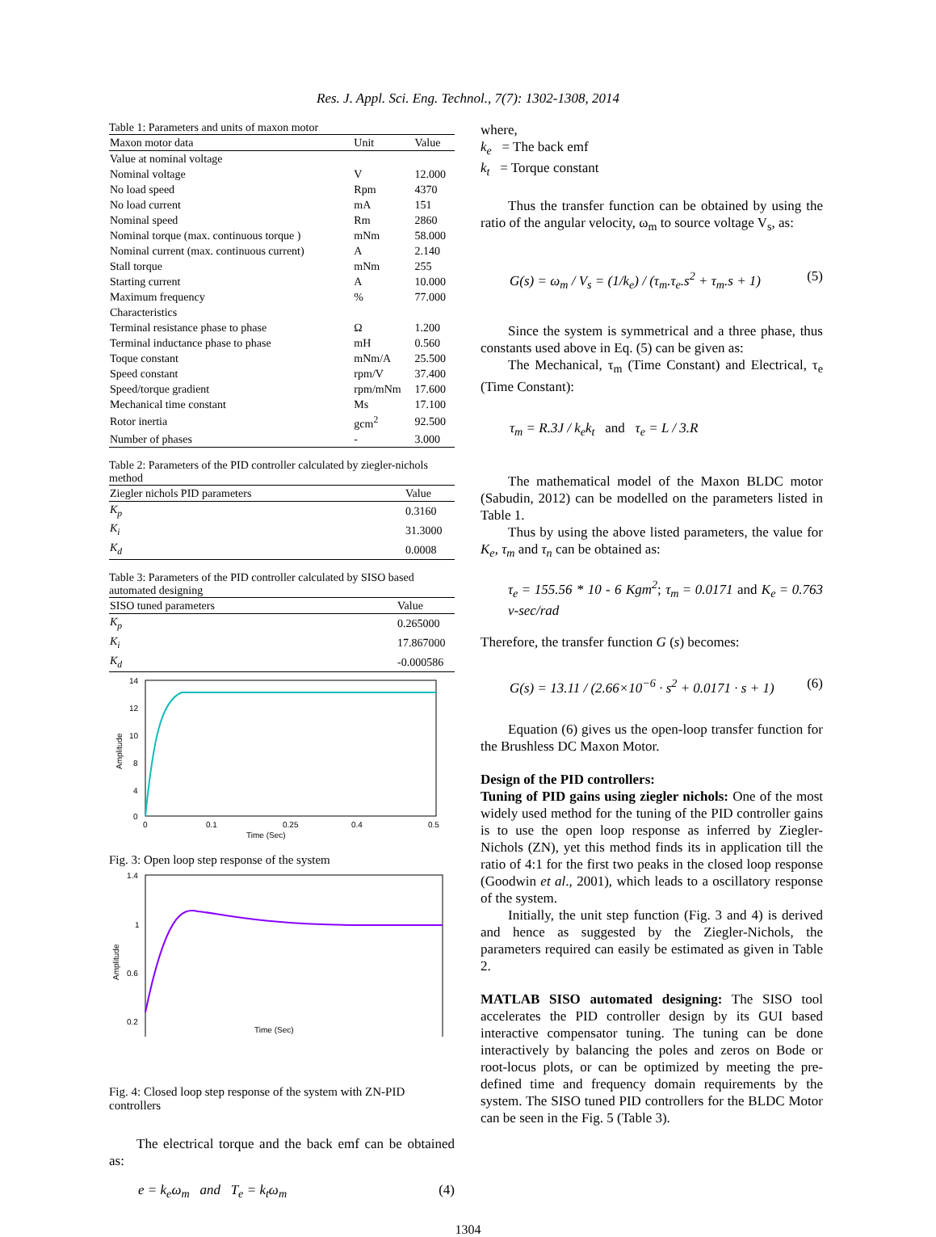Res. J. Appl. Sci. Eng. Technol., 7(7): 1302-1308, 2014
Table 1: Parameters and units of maxon motor
| Maxon motor data | Unit | Value |
| --- | --- | --- |
| Value at nominal voltage | | |
| Nominal voltage | V | 12.000 |
| No load speed | Rpm | 4370 |
| No load current | mA | 151 |
| Nominal speed | Rm | 2860 |
| Nominal torque (max. continuous torque ) | mNm | 58.000 |
| Nominal current (max. continuous current) | A | 2.140 |
| Stall torque | mNm | 255 |
| Starting current | A | 10.000 |
| Maximum frequency | % | 77.000 |
| Characteristics | | |
| Terminal resistance phase to phase | Ω | 1.200 |
| Terminal inductance phase to phase | mH | 0.560 |
| Toque constant | mNm/A | 25.500 |
| Speed constant | rpm/V | 37.400 |
| Speed/torque gradient | rpm/mNm | 17.600 |
| Mechanical time constant | Ms | 17.100 |
| Rotor inertia | gcm<sup>2</sup> | 92.500 |
| Number of phases | - | 3.000 |
Table 2: Parameters of the PID controller calculated by ziegler-nichols method
| Ziegler nichols PID parameters | Value |
| --- | --- |
| K<sub>p</sub> | 0.3160 |
| K<sub>i</sub> | 31.3000 |
| K<sub>d</sub> | 0.0008 |
Table 3: Parameters of the PID controller calculated by SISO based automated designing
| SISO tuned parameters | Value |
| --- | --- |
| K<sub>p</sub> | 0.265000 |
| K<sub>i</sub> | 17.867000 |
| K<sub>d</sub> | -0.000586 |
14
12
10
8
4
0
0
0.1
0.25
0.4
0.5
Time (Sec)
Amplitude
Fig. 3: Open loop step response of the system
1.4
1
0.6
0.2
Time (Sec)
Amplitude
Fig. 4: Closed loop step response of the system with ZN-PID controllers
The electrical torque and the back emf can be obtained as:
e = k<sub>e</sub>ω<sub>m</sub> and T<sub>e</sub> = k<sub>t</sub>ω<sub>m</sub> (4)
where,
k<sub>e</sub> = The back emf
k<sub>t</sub> = Torque constant
Thus the transfer function can be obtained by using the ratio of the angular velocity, ω<sub>m</sub> to source voltage V<sub>s</sub>, as:
G(s) = ω<sub>m</sub> / V<sub>s</sub> = (1/k<sub>e</sub>) / (τ<sub>m</sub>.τ<sub>e</sub>.s<sup>2</sup> + τ<sub>m</sub>.s + 1) (5)
Since the system is symmetrical and a three phase, thus constants used above in Eq. (5) can be given as:
The Mechanical, τ<sub>m</sub> (Time Constant) and Electrical, τ<sub>e</sub> (Time Constant):
τ<sub>m</sub> = R.3J / k<sub>e</sub>k<sub>t</sub> and τ<sub>e</sub> = L / 3.R
The mathematical model of the Maxon BLDC motor (Sabudin, 2012) can be modelled on the parameters listed in Table 1.
Thus by using the above listed parameters, the value for K<sub>e</sub>, τ<sub>m</sub> and τ<sub>n</sub> can be obtained as:
τ<sub>e</sub> = 155.56 * 10 - 6 Kgm<sup>2</sup>; τ<sub>m</sub> = 0.0171 and K<sub>e</sub> = 0.763 v-sec/rad
Therefore, the transfer function G (s) becomes:
G(s) = 13.11 / (2.66×10<sup>−6</sup> · s<sup>2</sup> + 0.0171 · s + 1) (6)
Equation (6) gives us the open-loop transfer function for the Brushless DC Maxon Motor.
Design of the PID controllers:
Tuning of PID gains using ziegler nichols: One of the most widely used method for the tuning of the PID controller gains is to use the open loop response as inferred by Ziegler-Nichols (ZN), yet this method finds its in application till the ratio of 4:1 for the first two peaks in the closed loop response (Goodwin et al., 2001), which leads to a oscillatory response of the system.
Initially, the unit step function (Fig. 3 and 4) is derived and hence as suggested by the Ziegler-Nichols, the parameters required can easily be estimated as given in Table 2.
MATLAB SISO automated designing: The SISO tool accelerates the PID controller design by its GUI based interactive compensator tuning. The tuning can be done interactively by balancing the poles and zeros on Bode or root-locus plots, or can be optimized by meeting the pre-defined time and frequency domain requirements by the system. The SISO tuned PID controllers for the BLDC Motor can be seen in the Fig. 5 (Table 3).
1304